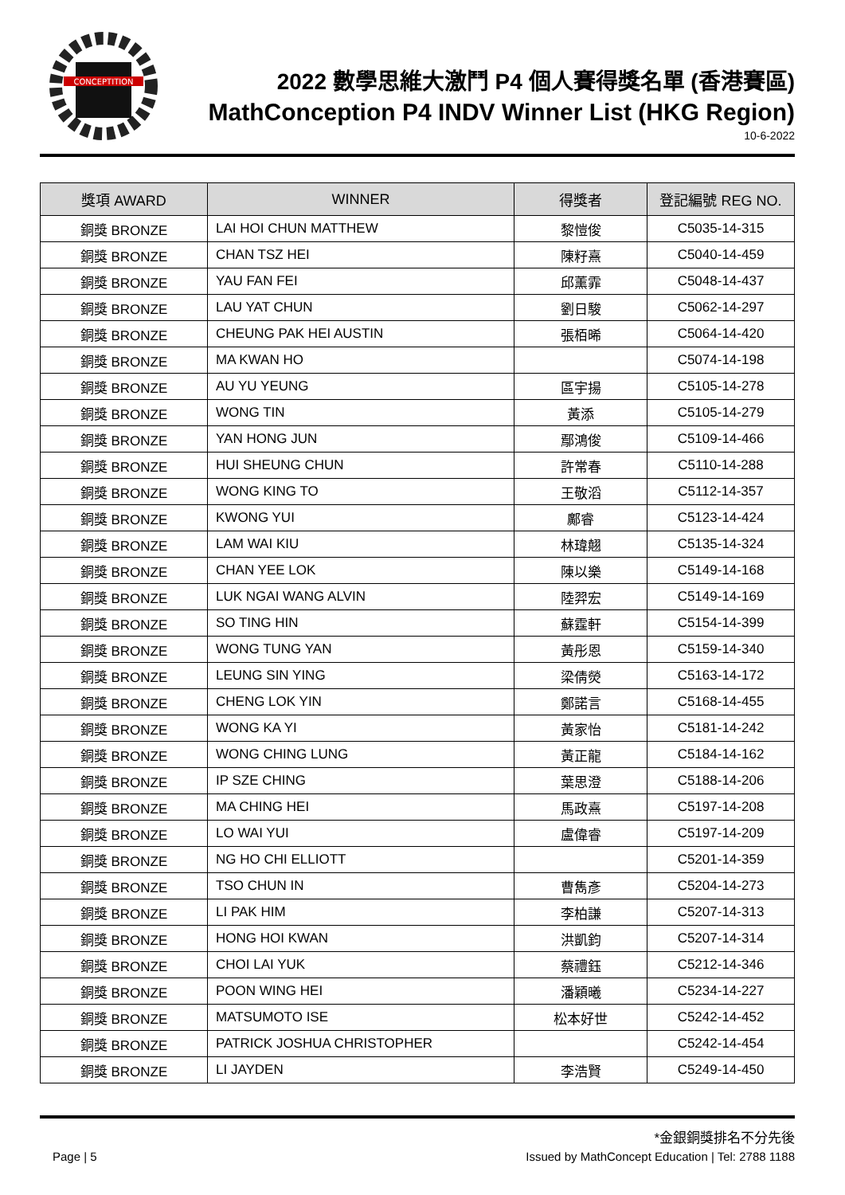CONCEPTITION
2022 數學思維大激鬥 P4 個人賽得獎名單 (香港賽區)
MathConception P4 INDV Winner List (HKG Region)
10-6-2022
| 獎項 AWARD | WINNER | 得獎者 | 登記編號 REG NO. |
| --- | --- | --- | --- |
| 銅獎 BRONZE | LAI HOI CHUN MATTHEW | 黎愷俊 | C5035-14-315 |
| 銅獎 BRONZE | CHAN TSZ HEI | 陳籽熹 | C5040-14-459 |
| 銅獎 BRONZE | YAU FAN FEI | 邱薰霏 | C5048-14-437 |
| 銅獎 BRONZE | LAU YAT CHUN | 劉日駿 | C5062-14-297 |
| 銅獎 BRONZE | CHEUNG PAK HEI AUSTIN | 張栢晞 | C5064-14-420 |
| 銅獎 BRONZE | MA KWAN HO | | C5074-14-198 |
| 銅獎 BRONZE | AU YU YEUNG | 區宇揚 | C5105-14-278 |
| 銅獎 BRONZE | WONG TIN | 黃添 | C5105-14-279 |
| 銅獎 BRONZE | YAN HONG JUN | 鄢鴻俊 | C5109-14-466 |
| 銅獎 BRONZE | HUI SHEUNG CHUN | 許常春 | C5110-14-288 |
| 銅獎 BRONZE | WONG KING TO | 王敬滔 | C5112-14-357 |
| 銅獎 BRONZE | KWONG YUI | 鄺睿 | C5123-14-424 |
| 銅獎 BRONZE | LAM WAI KIU | 林瑋翹 | C5135-14-324 |
| 銅獎 BRONZE | CHAN YEE LOK | 陳以樂 | C5149-14-168 |
| 銅獎 BRONZE | LUK NGAI WANG ALVIN | 陸羿宏 | C5149-14-169 |
| 銅獎 BRONZE | SO TING HIN | 蘇霆軒 | C5154-14-399 |
| 銅獎 BRONZE | WONG TUNG YAN | 黃彤恩 | C5159-14-340 |
| 銅獎 BRONZE | LEUNG SIN YING | 梁倩熒 | C5163-14-172 |
| 銅獎 BRONZE | CHENG LOK YIN | 鄭諾言 | C5168-14-455 |
| 銅獎 BRONZE | WONG KA YI | 黃家怡 | C5181-14-242 |
| 銅獎 BRONZE | WONG CHING LUNG | 黃正龍 | C5184-14-162 |
| 銅獎 BRONZE | IP SZE CHING | 葉思澄 | C5188-14-206 |
| 銅獎 BRONZE | MA CHING HEI | 馬政熹 | C5197-14-208 |
| 銅獎 BRONZE | LO WAI YUI | 盧偉睿 | C5197-14-209 |
| 銅獎 BRONZE | NG HO CHI ELLIOTT | | C5201-14-359 |
| 銅獎 BRONZE | TSO CHUN IN | 曹雋彥 | C5204-14-273 |
| 銅獎 BRONZE | LI PAK HIM | 李柏謙 | C5207-14-313 |
| 銅獎 BRONZE | HONG HOI KWAN | 洪凱鈞 | C5207-14-314 |
| 銅獎 BRONZE | CHOI LAI YUK | 蔡禮鈺 | C5212-14-346 |
| 銅獎 BRONZE | POON WING HEI | 潘穎曦 | C5234-14-227 |
| 銅獎 BRONZE | MATSUMOTO ISE | 松本好世 | C5242-14-452 |
| 銅獎 BRONZE | PATRICK JOSHUA CHRISTOPHER | | C5242-14-454 |
| 銅獎 BRONZE | LI JAYDEN | 李浩賢 | C5249-14-450 |
*金銀銅獎排名不分先後
Page | 5 Issued by MathConcept Education | Tel: 2788 1188